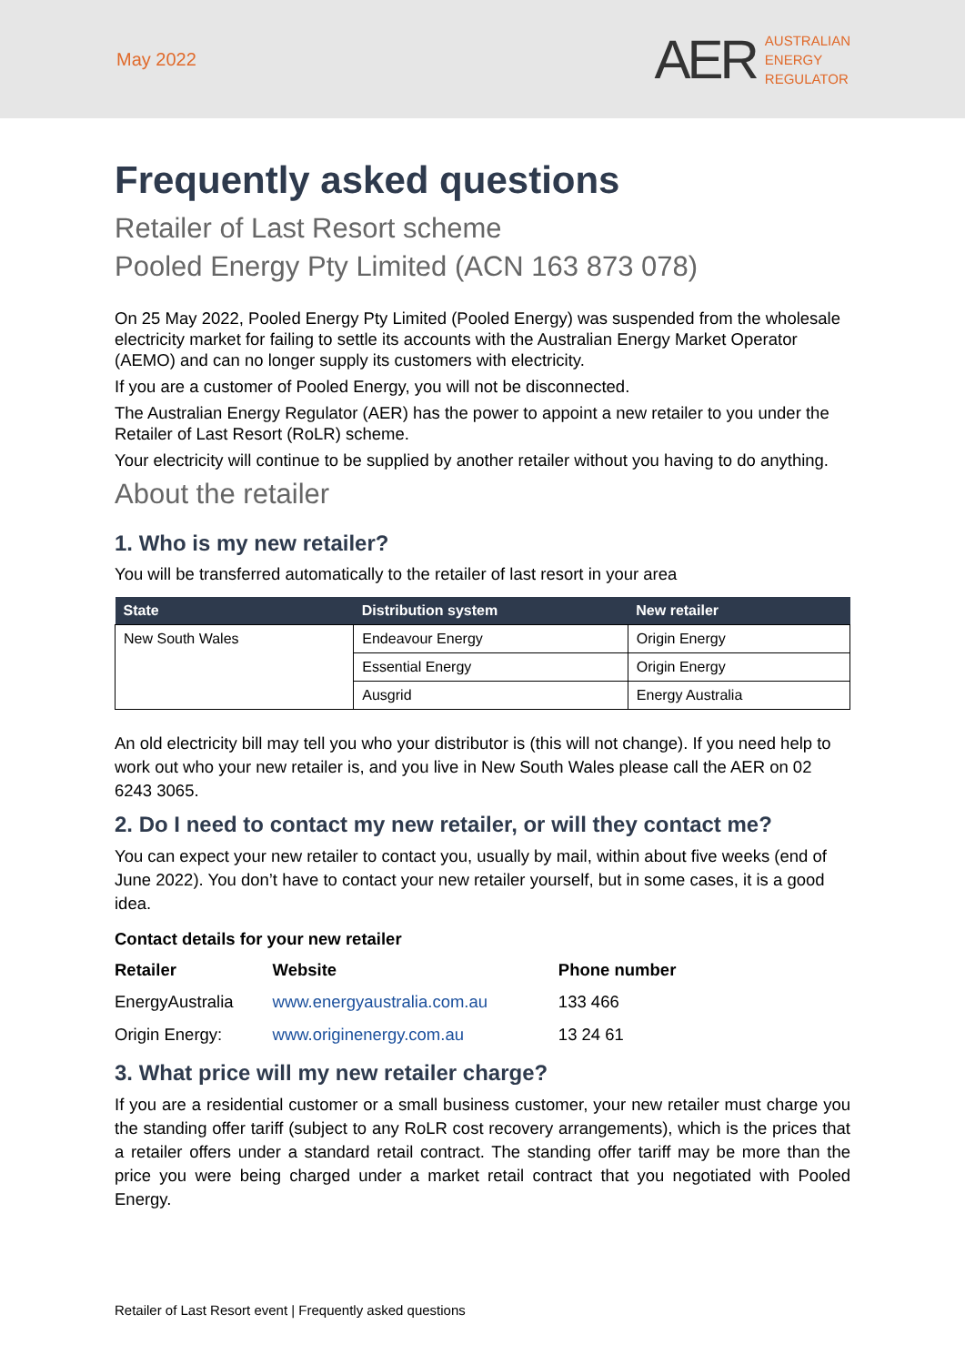May 2022
AER
AUSTRALIAN
ENERGY
REGULATOR
Frequently asked questions
Retailer of Last Resort scheme
Pooled Energy Pty Limited (ACN 163 873 078)
On 25 May 2022, Pooled Energy Pty Limited (Pooled Energy) was suspended from the wholesale electricity market for failing to settle its accounts with the Australian Energy Market Operator (AEMO) and can no longer supply its customers with electricity.
If you are a customer of Pooled Energy, you will not be disconnected.
The Australian Energy Regulator (AER) has the power to appoint a new retailer to you under the Retailer of Last Resort (RoLR) scheme.
Your electricity will continue to be supplied by another retailer without you having to do anything.
About the retailer
1. Who is my new retailer?
You will be transferred automatically to the retailer of last resort in your area
| State | Distribution system | New retailer |
| --- | --- | --- |
| New South Wales | Endeavour Energy | Origin Energy |
| | Essential Energy | Origin Energy |
| | Ausgrid | Energy Australia |
An old electricity bill may tell you who your distributor is (this will not change). If you need help to work out who your new retailer is, and you live in New South Wales please call the AER on 02 6243 3065.
2. Do I need to contact my new retailer, or will they contact me?
You can expect your new retailer to contact you, usually by mail, within about five weeks (end of June 2022). You don’t have to contact your new retailer yourself, but in some cases, it is a good idea.
Contact details for your new retailer
| Retailer | Website | Phone number |
| --- | --- | --- |
| EnergyAustralia | www.energyaustralia.com.au | 133 466 |
| Origin Energy: | www.originenergy.com.au | 13 24 61 |
3. What price will my new retailer charge?
If you are a residential customer or a small business customer, your new retailer must charge you the standing offer tariff (subject to any RoLR cost recovery arrangements), which is the prices that a retailer offers under a standard retail contract. The standing offer tariff may be more than the price you were being charged under a market retail contract that you negotiated with Pooled Energy.
Retailer of Last Resort event | Frequently asked questions